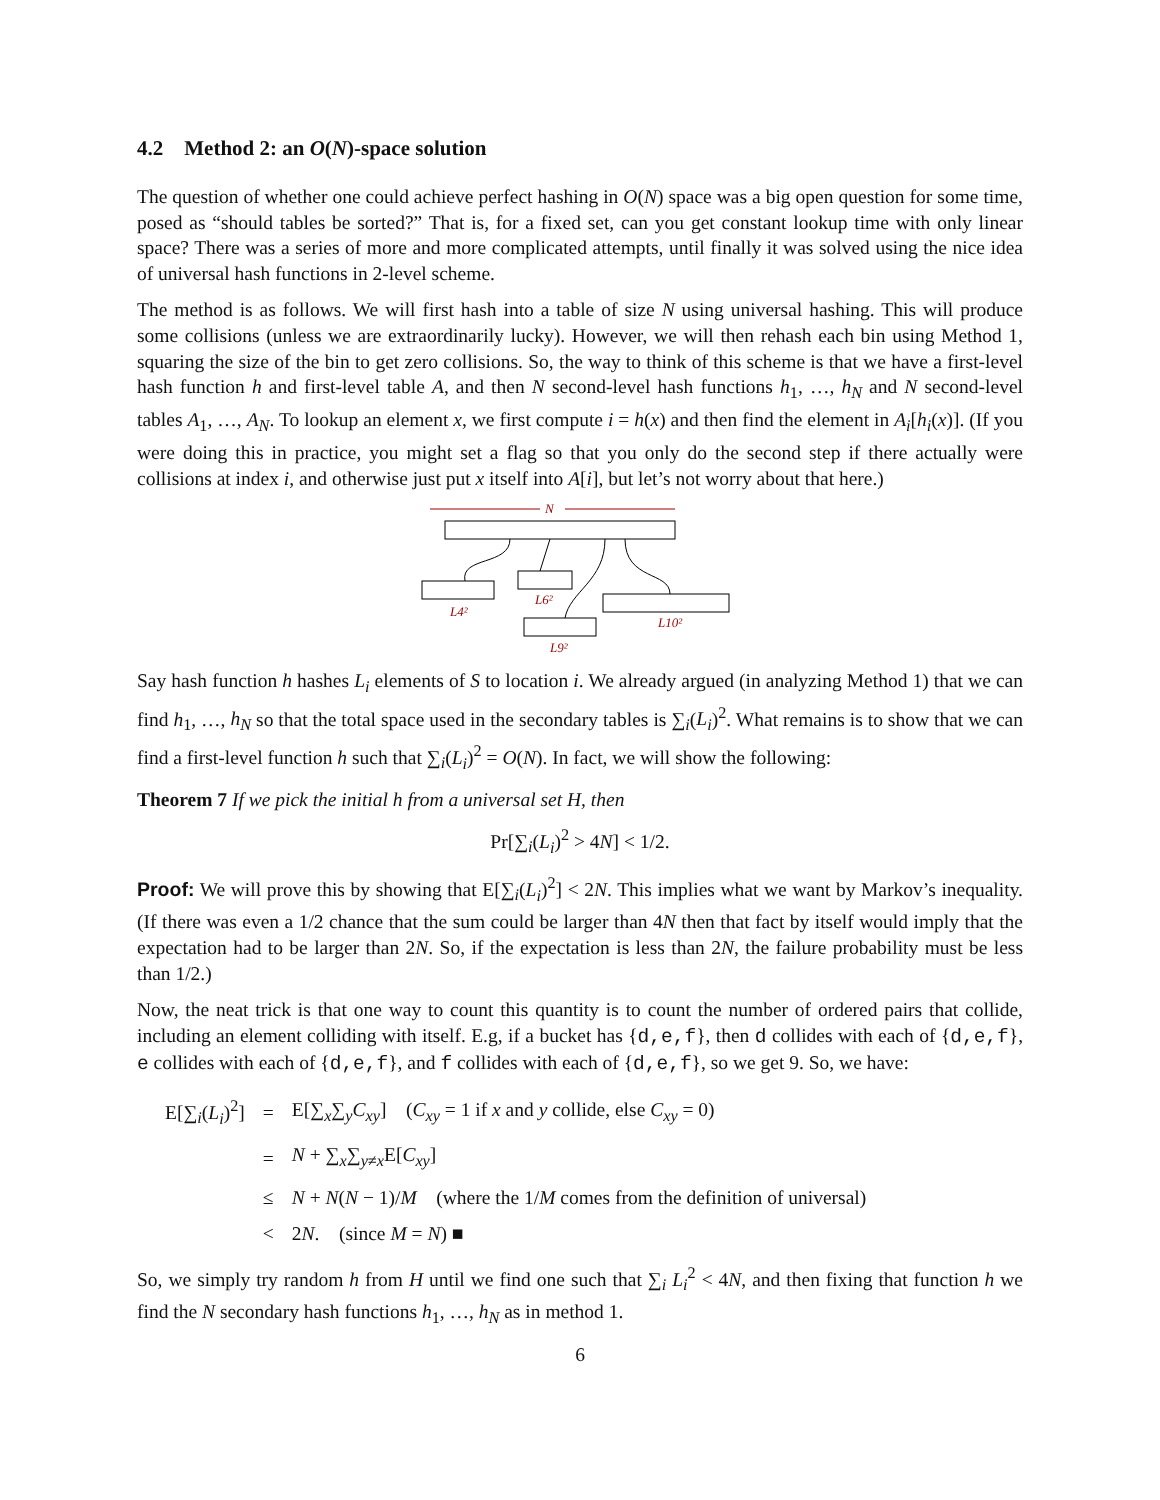4.2 Method 2: an O(N)-space solution
The question of whether one could achieve perfect hashing in O(N) space was a big open question for some time, posed as “should tables be sorted?” That is, for a fixed set, can you get constant lookup time with only linear space? There was a series of more and more complicated attempts, until finally it was solved using the nice idea of universal hash functions in 2-level scheme.
The method is as follows. We will first hash into a table of size N using universal hashing. This will produce some collisions (unless we are extraordinarily lucky). However, we will then rehash each bin using Method 1, squaring the size of the bin to get zero collisions. So, the way to think of this scheme is that we have a first-level hash function h and first-level table A, and then N second-level hash functions h<sub>1</sub>, …, h<sub>N</sub> and N second-level tables A<sub>1</sub>, …, A<sub>N</sub>. To lookup an element x, we first compute i = h(x) and then find the element in A<sub>i</sub>[h<sub>i</sub>(x)]. (If you were doing this in practice, you might set a flag so that you only do the second step if there actually were collisions at index i, and otherwise just put x itself into A[i], but let’s not worry about that here.)
N
L4²
L6²
L9²
L10²
Say hash function h hashes L<sub>i</sub> elements of S to location i. We already argued (in analyzing Method 1) that we can find h<sub>1</sub>, …, h<sub>N</sub> so that the total space used in the secondary tables is ∑<sub>i</sub>(L<sub>i</sub>)<sup>2</sup>. What remains is to show that we can find a first-level function h such that ∑<sub>i</sub>(L<sub>i</sub>)<sup>2</sup> = O(N). In fact, we will show the following:
Theorem 7 If we pick the initial h from a universal set H, then
Pr[∑<sub>i</sub>(L<sub>i</sub>)<sup>2</sup> > 4N] < 1/2.
Proof: We will prove this by showing that E[∑<sub>i</sub>(L<sub>i</sub>)<sup>2</sup>] < 2N. This implies what we want by Markov’s inequality. (If there was even a 1/2 chance that the sum could be larger than 4N then that fact by itself would imply that the expectation had to be larger than 2N. So, if the expectation is less than 2N, the failure probability must be less than 1/2.)
Now, the neat trick is that one way to count this quantity is to count the number of ordered pairs that collide, including an element colliding with itself. E.g, if a bucket has {d,e,f}, then d collides with each of {d,e,f}, e collides with each of {d,e,f}, and f collides with each of {d,e,f}, so we get 9. So, we have:
| E[∑<sub>i</sub>( L<sub>i</sub> )<sup>2</sup>] | = | E[∑<sub>x</sub>∑<sub>y</sub> C<sub>xy</sub> ] ( C<sub>xy</sub> = 1 if x and y collide, else C<sub>xy</sub> = 0) |
| | = | N + ∑<sub>x</sub>∑<sub>y≠x</sub>E[ C<sub>xy</sub> ] |
| | ≤ | N + N ( N − 1)/ M (where the 1/ M comes from the definition of universal) |
| | < | 2 N . (since M = N ) ■ |
So, we simply try random h from H until we find one such that ∑<sub>i</sub> L<sub>i</sub><sup>2</sup> < 4N, and then fixing that function h we find the N secondary hash functions h<sub>1</sub>, …, h<sub>N</sub> as in method 1.
6